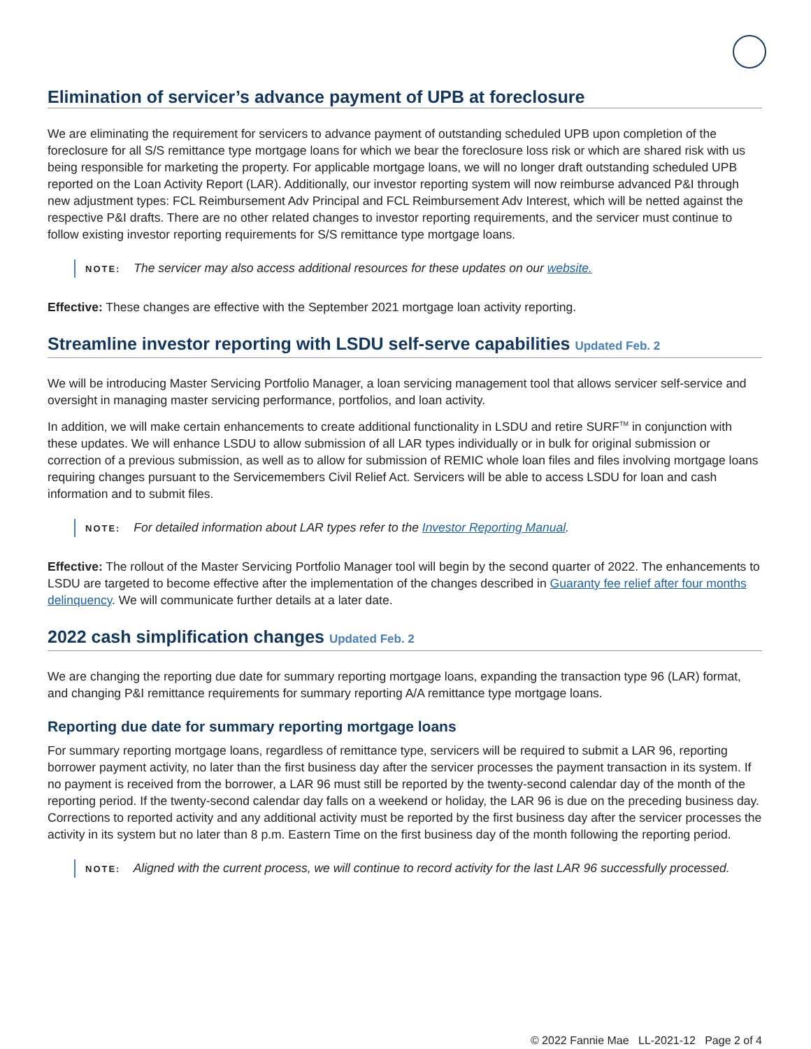Elimination of servicer’s advance payment of UPB at foreclosure
We are eliminating the requirement for servicers to advance payment of outstanding scheduled UPB upon completion of the foreclosure for all S/S remittance type mortgage loans for which we bear the foreclosure loss risk or which are shared risk with us being responsible for marketing the property. For applicable mortgage loans, we will no longer draft outstanding scheduled UPB reported on the Loan Activity Report (LAR). Additionally, our investor reporting system will now reimburse advanced P&I through new adjustment types: FCL Reimbursement Adv Principal and FCL Reimbursement Adv Interest, which will be netted against the respective P&I drafts. There are no other related changes to investor reporting requirements, and the servicer must continue to follow existing investor reporting requirements for S/S remittance type mortgage loans.
NOTE: The servicer may also access additional resources for these updates on our website.
Effective: These changes are effective with the September 2021 mortgage loan activity reporting.
Streamline investor reporting with LSDU self-serve capabilities Updated Feb. 2
We will be introducing Master Servicing Portfolio Manager, a loan servicing management tool that allows servicer self-service and oversight in managing master servicing performance, portfolios, and loan activity.
In addition, we will make certain enhancements to create additional functionality in LSDU and retire SURF<sup>TM</sup> in conjunction with these updates. We will enhance LSDU to allow submission of all LAR types individually or in bulk for original submission or correction of a previous submission, as well as to allow for submission of REMIC whole loan files and files involving mortgage loans requiring changes pursuant to the Servicemembers Civil Relief Act. Servicers will be able to access LSDU for loan and cash information and to submit files.
NOTE: For detailed information about LAR types refer to the Investor Reporting Manual.
Effective: The rollout of the Master Servicing Portfolio Manager tool will begin by the second quarter of 2022. The enhancements to LSDU are targeted to become effective after the implementation of the changes described in Guaranty fee relief after four months delinquency. We will communicate further details at a later date.
2022 cash simplification changes Updated Feb. 2
We are changing the reporting due date for summary reporting mortgage loans, expanding the transaction type 96 (LAR) format, and changing P&I remittance requirements for summary reporting A/A remittance type mortgage loans.
Reporting due date for summary reporting mortgage loans
For summary reporting mortgage loans, regardless of remittance type, servicers will be required to submit a LAR 96, reporting borrower payment activity, no later than the first business day after the servicer processes the payment transaction in its system. If no payment is received from the borrower, a LAR 96 must still be reported by the twenty-second calendar day of the month of the reporting period. If the twenty-second calendar day falls on a weekend or holiday, the LAR 96 is due on the preceding business day. Corrections to reported activity and any additional activity must be reported by the first business day after the servicer processes the activity in its system but no later than 8 p.m. Eastern Time on the first business day of the month following the reporting period.
NOTE: Aligned with the current process, we will continue to record activity for the last LAR 96 successfully processed.
© 2022 Fannie Mae LL-2021-12 Page 2 of 4